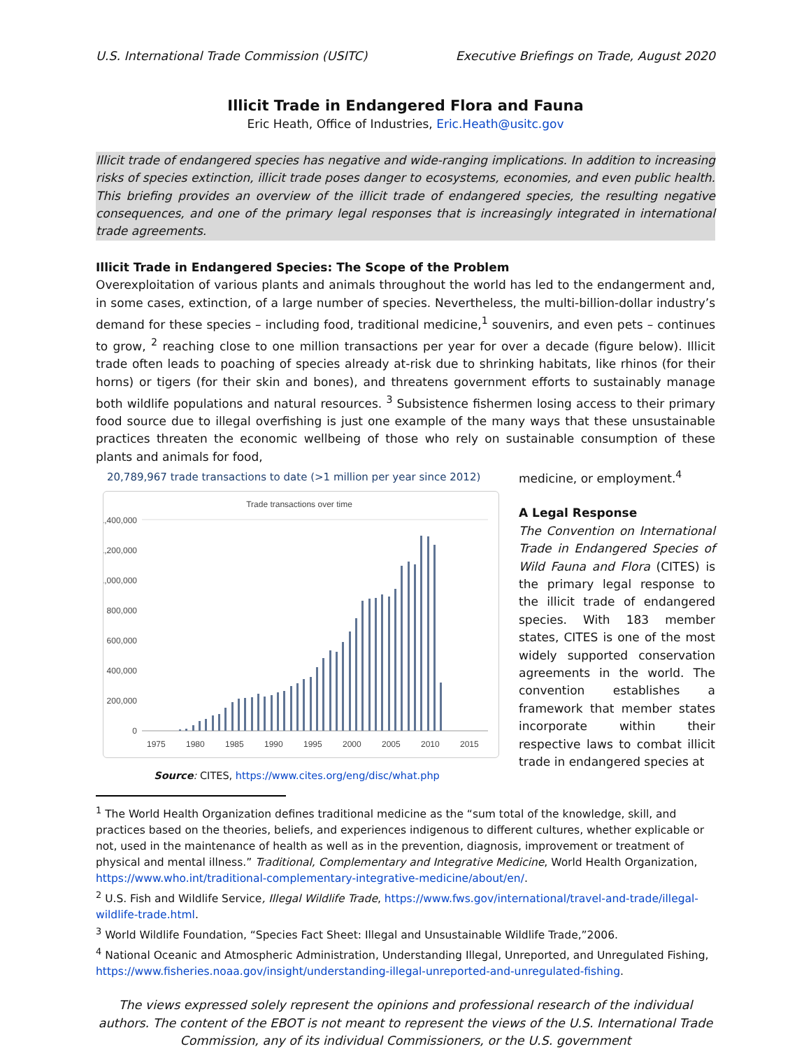U.S. International Trade Commission (USITC) Executive Briefings on Trade, August 2020
Illicit Trade in Endangered Flora and Fauna
Eric Heath, Office of Industries, Eric.Heath@usitc.gov
Illicit trade of endangered species has negative and wide-ranging implications. In addition to increasing risks of species extinction, illicit trade poses danger to ecosystems, economies, and even public health. This briefing provides an overview of the illicit trade of endangered species, the resulting negative consequences, and one of the primary legal responses that is increasingly integrated in international trade agreements.
Illicit Trade in Endangered Species: The Scope of the Problem
Overexploitation of various plants and animals throughout the world has led to the endangerment and, in some cases, extinction, of a large number of species. Nevertheless, the multi-billion-dollar industry’s demand for these species – including food, traditional medicine,<sup>1</sup> souvenirs, and even pets – continues to grow, <sup>2</sup> reaching close to one million transactions per year for over a decade (figure below). Illicit trade often leads to poaching of species already at-risk due to shrinking habitats, like rhinos (for their horns) or tigers (for their skin and bones), and threatens government efforts to sustainably manage both wildlife populations and natural resources. <sup>3</sup> Subsistence fishermen losing access to their primary food source due to illegal overfishing is just one example of the many ways that these unsustainable practices threaten the economic wellbeing of those who rely on sustainable consumption of these plants and animals for food,
20,789,967 trade transactions to date (>1 million per year since 2012)
Trade transactions over time
1,400,000
1,200,000
1,000,000
800,000
600,000
400,000
200,000
0
1975
1980
1985
1990
1995
2000
2005
2010
2015
Source: CITES, https://www.cites.org/eng/disc/what.php
medicine, or employment.<sup>4</sup>
A Legal Response
The Convention on International Trade in Endangered Species of Wild Fauna and Flora (CITES) is the primary legal response to the illicit trade of endangered species. With 183 member states, CITES is one of the most widely supported conservation agreements in the world. The convention establishes a framework that member states incorporate within their respective laws to combat illicit trade in endangered species at
<sup>1</sup> The World Health Organization defines traditional medicine as the “sum total of the knowledge, skill, and practices based on the theories, beliefs, and experiences indigenous to different cultures, whether explicable or not, used in the maintenance of health as well as in the prevention, diagnosis, improvement or treatment of physical and mental illness.” Traditional, Complementary and Integrative Medicine, World Health Organization, https://www.who.int/traditional-complementary-integrative-medicine/about/en/.
<sup>2</sup> U.S. Fish and Wildlife Service, Illegal Wildlife Trade, https://www.fws.gov/international/travel-and-trade/illegal-wildlife-trade.html.
<sup>3</sup> World Wildlife Foundation, “Species Fact Sheet: Illegal and Unsustainable Wildlife Trade,”2006.
<sup>4</sup> National Oceanic and Atmospheric Administration, Understanding Illegal, Unreported, and Unregulated Fishing, https://www.fisheries.noaa.gov/insight/understanding-illegal-unreported-and-unregulated-fishing.
The views expressed solely represent the opinions and professional research of the individual authors. The content of the EBOT is not meant to represent the views of the U.S. International Trade Commission, any of its individual Commissioners, or the U.S. government